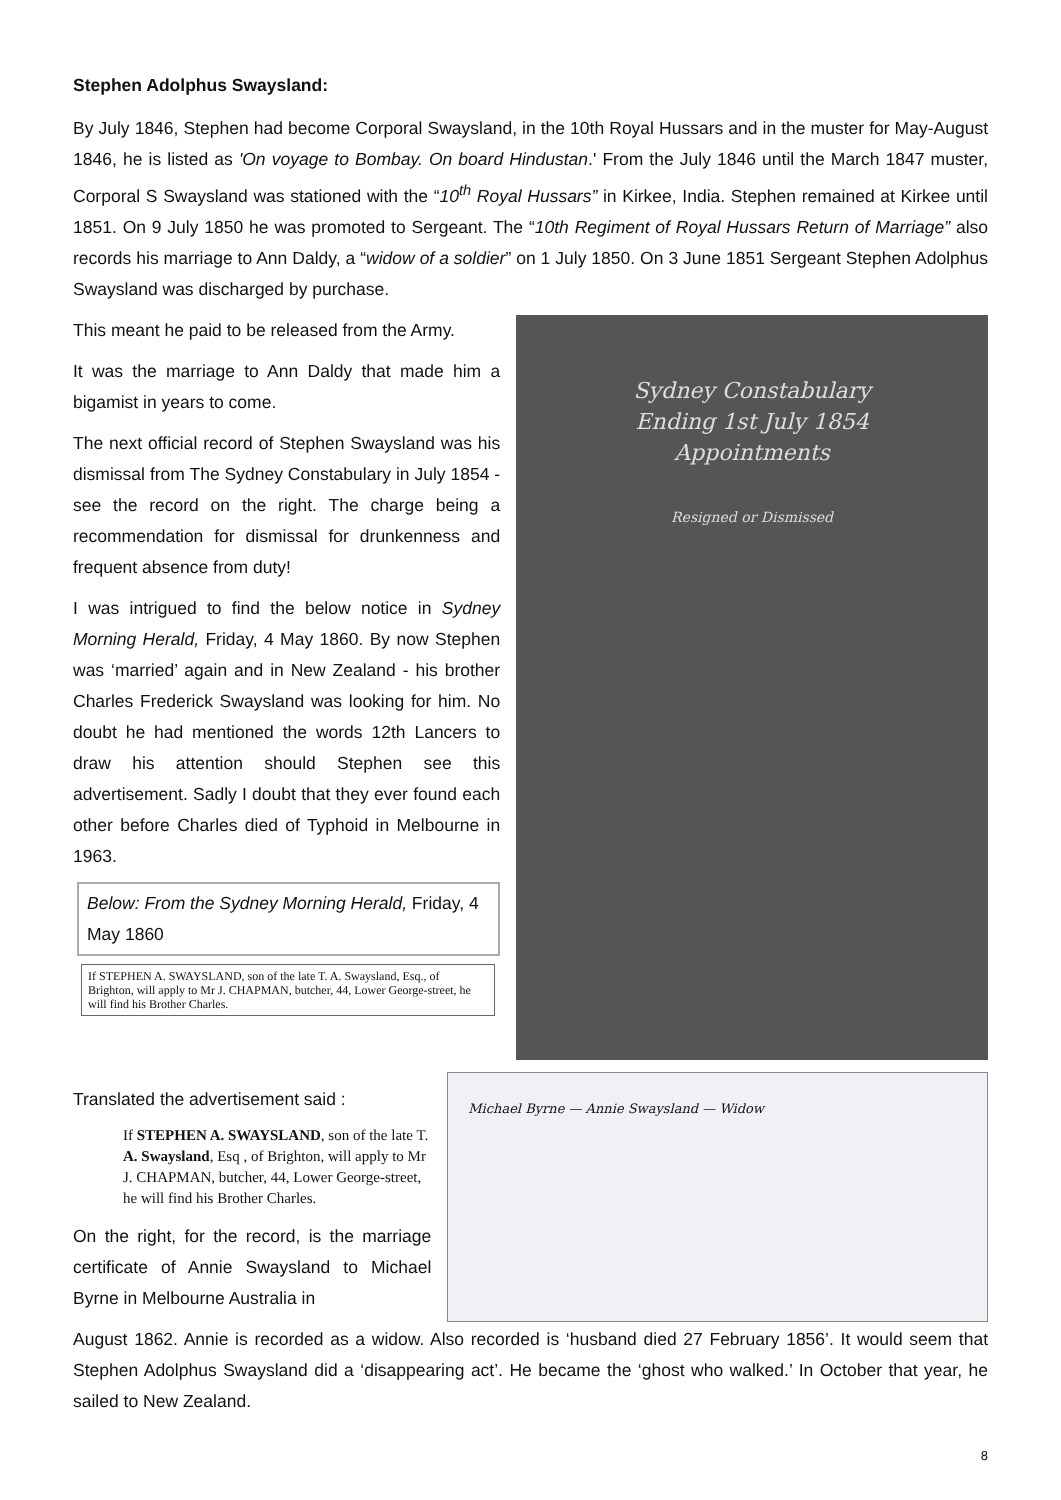Stephen Adolphus Swaysland:
By July 1846, Stephen had become Corporal Swaysland, in the 10th Royal Hussars and in the muster for May-August 1846, he is listed as 'On voyage to Bombay. On board Hindustan.' From the July 1846 until the March 1847 muster, Corporal S Swaysland was stationed with the “10<sup>th</sup> Royal Hussars” in Kirkee, India. Stephen remained at Kirkee until 1851. On 9 July 1850 he was promoted to Sergeant. The “10th Regiment of Royal Hussars Return of Marriage” also records his marriage to Ann Daldy, a “widow of a soldier” on 1 July 1850. On 3 June 1851 Sergeant Stephen Adolphus Swaysland was discharged by purchase.
This meant he paid to be released from the Army.
It was the marriage to Ann Daldy that made him a bigamist in years to come.
The next official record of Stephen Swaysland was his dismissal from The Sydney Constabulary in July 1854 - see the record on the right. The charge being a recommendation for dismissal for drunkenness and frequent absence from duty!
I was intrigued to find the below notice in Sydney Morning Herald, Friday, 4 May 1860. By now Stephen was ‘married’ again and in New Zealand - his brother Charles Frederick Swaysland was looking for him. No doubt he had mentioned the words 12th Lancers to draw his attention should Stephen see this advertisement. Sadly I doubt that they ever found each other before Charles died of Typhoid in Melbourne in 1963.
Below: From the Sydney Morning Herald, Friday, 4 May 1860
If STEPHEN A. SWAYSLAND, son of the late T. A. Swaysland, Esq., of Brighton, will apply to Mr J. CHAPMAN, butcher, 44, Lower George-street, he will find his Brother Charles.
Sydney Constabulary
Ending 1st July 1854
Appointments
Resigned or Dismissed
Translated the advertisement said :
If STEPHEN A. SWAYSLAND, son of the late T. A. Swaysland, Esq , of Brighton, will apply to Mr J. CHAPMAN, butcher, 44, Lower George-street, he will find his Brother Charles.
On the right, for the record, is the marriage certificate of Annie Swaysland to Michael Byrne in Melbourne Australia in
Michael Byrne — Annie Swaysland — Widow
August 1862. Annie is recorded as a widow. Also recorded is ‘husband died 27 February 1856’. It would seem that Stephen Adolphus Swaysland did a ‘disappearing act’. He became the ‘ghost who walked.’ In October that year, he sailed to New Zealand.
8